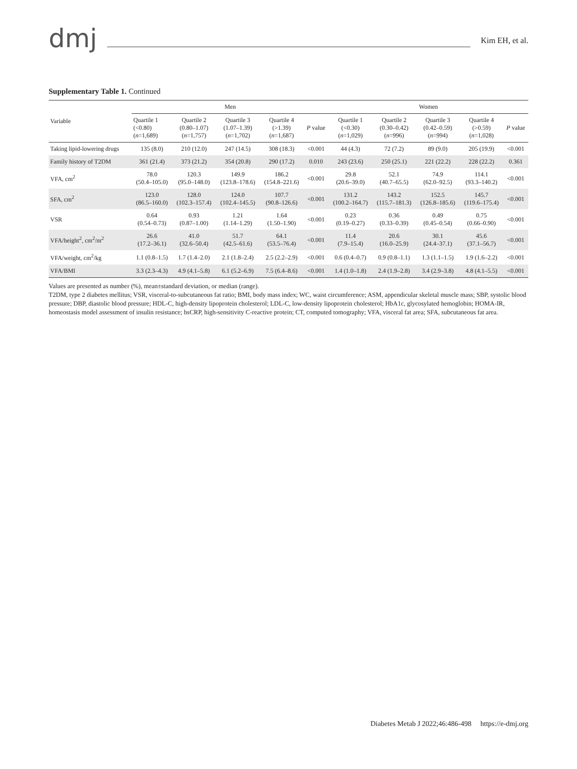dmj
Kim EH, et al.
Supplementary Table 1. Continued
| Variable | Men | | | | | Women | | | | |
| --- | --- | --- | --- | --- | --- | --- | --- | --- | --- | --- |
| | Quartile 1 (<0.80) ( n =1,689) | Quartile 2 (0.80–1.07) ( n =1,757) | Quartile 3 (1.07–1.39) ( n =1,702) | Quartile 4 (>1.39) ( n =1,687) | P value | Quartile 1 (<0.30) ( n =1,029) | Quartile 2 (0.30–0.42) ( n =996) | Quartile 3 (0.42–0.59) ( n =994) | Quartile 4 (>0.59) ( n =1,028) | P value |
| Taking lipid-lowering drugs | 135 (8.0) | 210 (12.0) | 247 (14.5) | 308 (18.3) | <0.001 | 44 (4.3) | 72 (7.2) | 89 (9.0) | 205 (19.9) | <0.001 |
| Family history of T2DM | 361 (21.4) | 373 (21.2) | 354 (20.8) | 290 (17.2) | 0.010 | 243 (23.6) | 250 (25.1) | 221 (22.2) | 228 (22.2) | 0.361 |
| VFA, cm<sup>2</sup> | 78.0 (50.4–105.0) | 120.3 (95.0–148.0) | 149.9 (123.8–178.6) | 186.2 (154.8–221.6) | <0.001 | 29.8 (20.6–39.0) | 52.1 (40.7–65.5) | 74.9 (62.0–92.5) | 114.1 (93.3–140.2) | <0.001 |
| SFA, cm<sup>2</sup> | 123.0 (86.5–160.0) | 128.0 (102.3–157.4) | 124.0 (102.4–145.5) | 107.7 (90.8–126.6) | <0.001 | 131.2 (100.2–164.7) | 143.2 (115.7–181.3) | 152.5 (126.8–185.6) | 145.7 (119.6–175.4) | <0.001 |
| VSR | 0.64 (0.54–0.73) | 0.93 (0.87–1.00) | 1.21 (1.14–1.29) | 1.64 (1.50–1.90) | <0.001 | 0.23 (0.19–0.27) | 0.36 (0.33–0.39) | 0.49 (0.45–0.54) | 0.75 (0.66–0.90) | <0.001 |
| VFA/height<sup>2</sup>, cm<sup>2</sup>/m<sup>2</sup> | 26.6 (17.2–36.1) | 41.0 (32.6–50.4) | 51.7 (42.5–61.6) | 64.1 (53.5–76.4) | <0.001 | 11.4 (7.9–15.4) | 20.6 (16.0–25.9) | 30.1 (24.4–37.1) | 45.6 (37.1–56.7) | <0.001 |
| VFA/weight, cm<sup>2</sup>/kg | 1.1 (0.8–1.5) | 1.7 (1.4–2.0) | 2.1 (1.8–2.4) | 2.5 (2.2–2.9) | <0.001 | 0.6 (0.4–0.7) | 0.9 (0.8–1.1) | 1.3 (1.1–1.5) | 1.9 (1.6–2.2) | <0.001 |
| VFA/BMI | 3.3 (2.3–4.3) | 4.9 (4.1–5.8) | 6.1 (5.2–6.9) | 7.5 (6.4–8.6) | <0.001 | 1.4 (1.0–1.8) | 2.4 (1.9–2.8) | 3.4 (2.9–3.8) | 4.8 (4.1–5.5) | <0.001 |
Values are presented as number (%), mean±standard deviation, or median (range).
T2DM, type 2 diabetes mellitus; VSR, visceral-to-subcutaneous fat ratio; BMI, body mass index; WC, waist circumference; ASM, appendicular skeletal muscle mass; SBP, systolic blood pressure; DBP, diastolic blood pressure; HDL-C, high-density lipoprotein cholesterol; LDL-C, low-density lipoprotein cholesterol; HbA1c, glycosylated hemoglobin; HOMA-IR, homeostasis model assessment of insulin resistance; hsCRP, high-sensitivity C-reactive protein; CT, computed tomography; VFA, visceral fat area; SFA, subcutaneous fat area.
Diabetes Metab J 2022;46:486-498 https://e-dmj.org